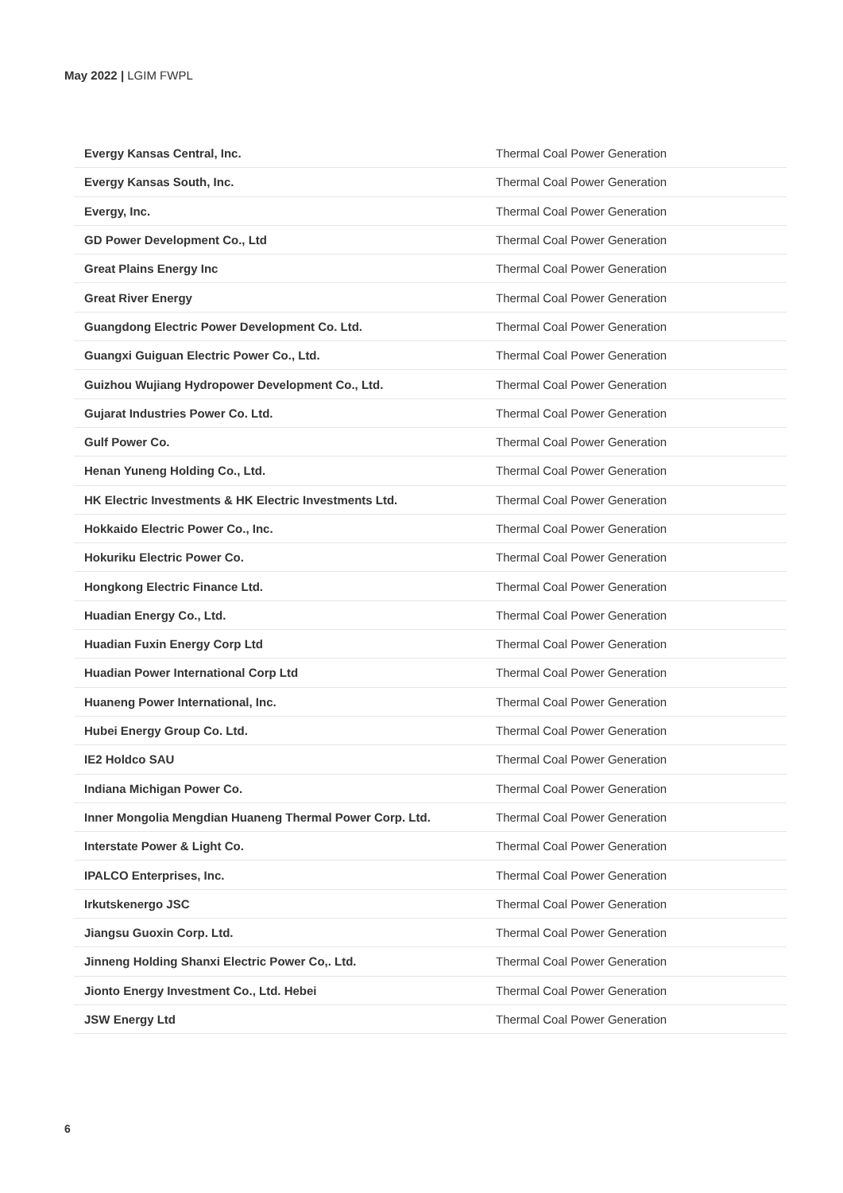May 2022 | LGIM FWPL
| Evergy Kansas Central, Inc. | Thermal Coal Power Generation |
| Evergy Kansas South, Inc. | Thermal Coal Power Generation |
| Evergy, Inc. | Thermal Coal Power Generation |
| GD Power Development Co., Ltd | Thermal Coal Power Generation |
| Great Plains Energy Inc | Thermal Coal Power Generation |
| Great River Energy | Thermal Coal Power Generation |
| Guangdong Electric Power Development Co. Ltd. | Thermal Coal Power Generation |
| Guangxi Guiguan Electric Power Co., Ltd. | Thermal Coal Power Generation |
| Guizhou Wujiang Hydropower Development Co., Ltd. | Thermal Coal Power Generation |
| Gujarat Industries Power Co. Ltd. | Thermal Coal Power Generation |
| Gulf Power Co. | Thermal Coal Power Generation |
| Henan Yuneng Holding Co., Ltd. | Thermal Coal Power Generation |
| HK Electric Investments & HK Electric Investments Ltd. | Thermal Coal Power Generation |
| Hokkaido Electric Power Co., Inc. | Thermal Coal Power Generation |
| Hokuriku Electric Power Co. | Thermal Coal Power Generation |
| Hongkong Electric Finance Ltd. | Thermal Coal Power Generation |
| Huadian Energy Co., Ltd. | Thermal Coal Power Generation |
| Huadian Fuxin Energy Corp Ltd | Thermal Coal Power Generation |
| Huadian Power International Corp Ltd | Thermal Coal Power Generation |
| Huaneng Power International, Inc. | Thermal Coal Power Generation |
| Hubei Energy Group Co. Ltd. | Thermal Coal Power Generation |
| IE2 Holdco SAU | Thermal Coal Power Generation |
| Indiana Michigan Power Co. | Thermal Coal Power Generation |
| Inner Mongolia Mengdian Huaneng Thermal Power Corp. Ltd. | Thermal Coal Power Generation |
| Interstate Power & Light Co. | Thermal Coal Power Generation |
| IPALCO Enterprises, Inc. | Thermal Coal Power Generation |
| Irkutskenergo JSC | Thermal Coal Power Generation |
| Jiangsu Guoxin Corp. Ltd. | Thermal Coal Power Generation |
| Jinneng Holding Shanxi Electric Power Co,. Ltd. | Thermal Coal Power Generation |
| Jionto Energy Investment Co., Ltd. Hebei | Thermal Coal Power Generation |
| JSW Energy Ltd | Thermal Coal Power Generation |
6